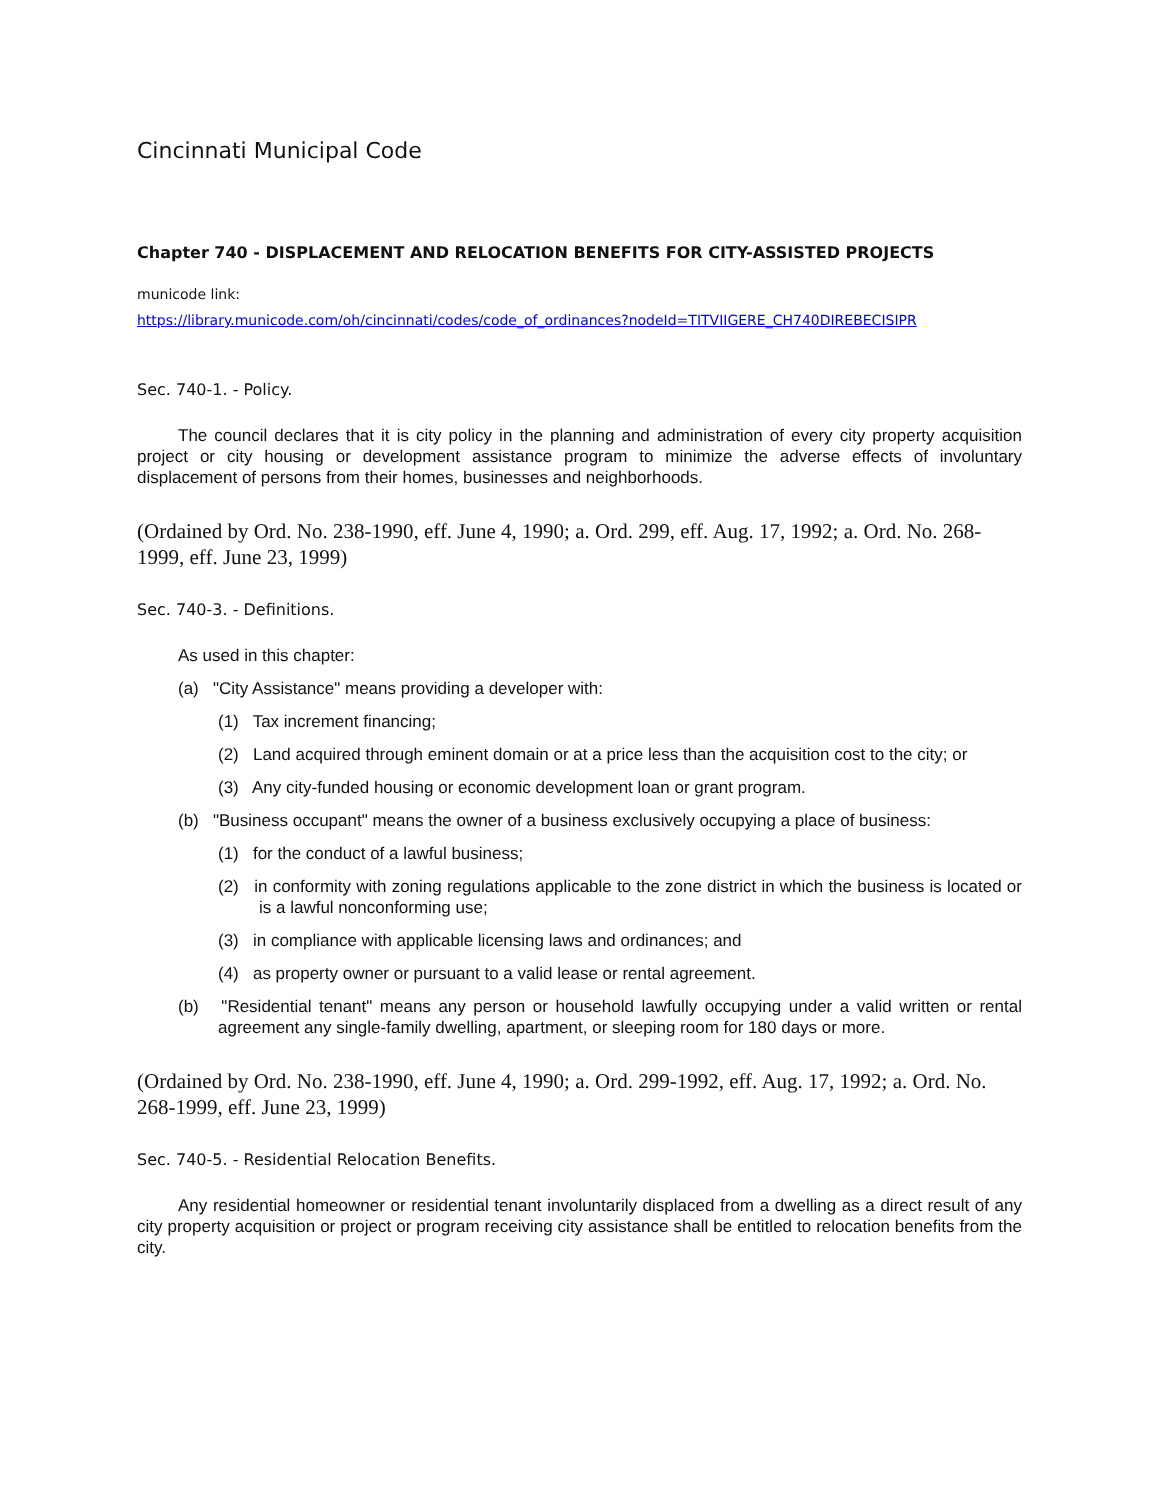Cincinnati Municipal Code
Chapter 740 - DISPLACEMENT AND RELOCATION BENEFITS FOR CITY-ASSISTED PROJECTS
municode link:
https://library.municode.com/oh/cincinnati/codes/code_of_ordinances?nodeId=TITVIIGERE_CH740DIREBECISIPR
Sec. 740-1. - Policy.
The council declares that it is city policy in the planning and administration of every city property acquisition project or city housing or development assistance program to minimize the adverse effects of involuntary displacement of persons from their homes, businesses and neighborhoods.
(Ordained by Ord. No. 238-1990, eff. June 4, 1990; a. Ord. 299, eff. Aug. 17, 1992; a. Ord. No. 268-1999, eff. June 23, 1999)
Sec. 740-3. - Definitions.
As used in this chapter:
(a) "City Assistance" means providing a developer with:
(1) Tax increment financing;
(2) Land acquired through eminent domain or at a price less than the acquisition cost to the city; or
(3) Any city-funded housing or economic development loan or grant program.
(b) "Business occupant" means the owner of a business exclusively occupying a place of business:
(1) for the conduct of a lawful business;
(2) in conformity with zoning regulations applicable to the zone district in which the business is located or is a lawful nonconforming use;
(3) in compliance with applicable licensing laws and ordinances; and
(4) as property owner or pursuant to a valid lease or rental agreement.
(b) "Residential tenant" means any person or household lawfully occupying under a valid written or rental agreement any single-family dwelling, apartment, or sleeping room for 180 days or more.
(Ordained by Ord. No. 238-1990, eff. June 4, 1990; a. Ord. 299-1992, eff. Aug. 17, 1992; a. Ord. No. 268-1999, eff. June 23, 1999)
Sec. 740-5. - Residential Relocation Benefits.
Any residential homeowner or residential tenant involuntarily displaced from a dwelling as a direct result of any city property acquisition or project or program receiving city assistance shall be entitled to relocation benefits from the city.